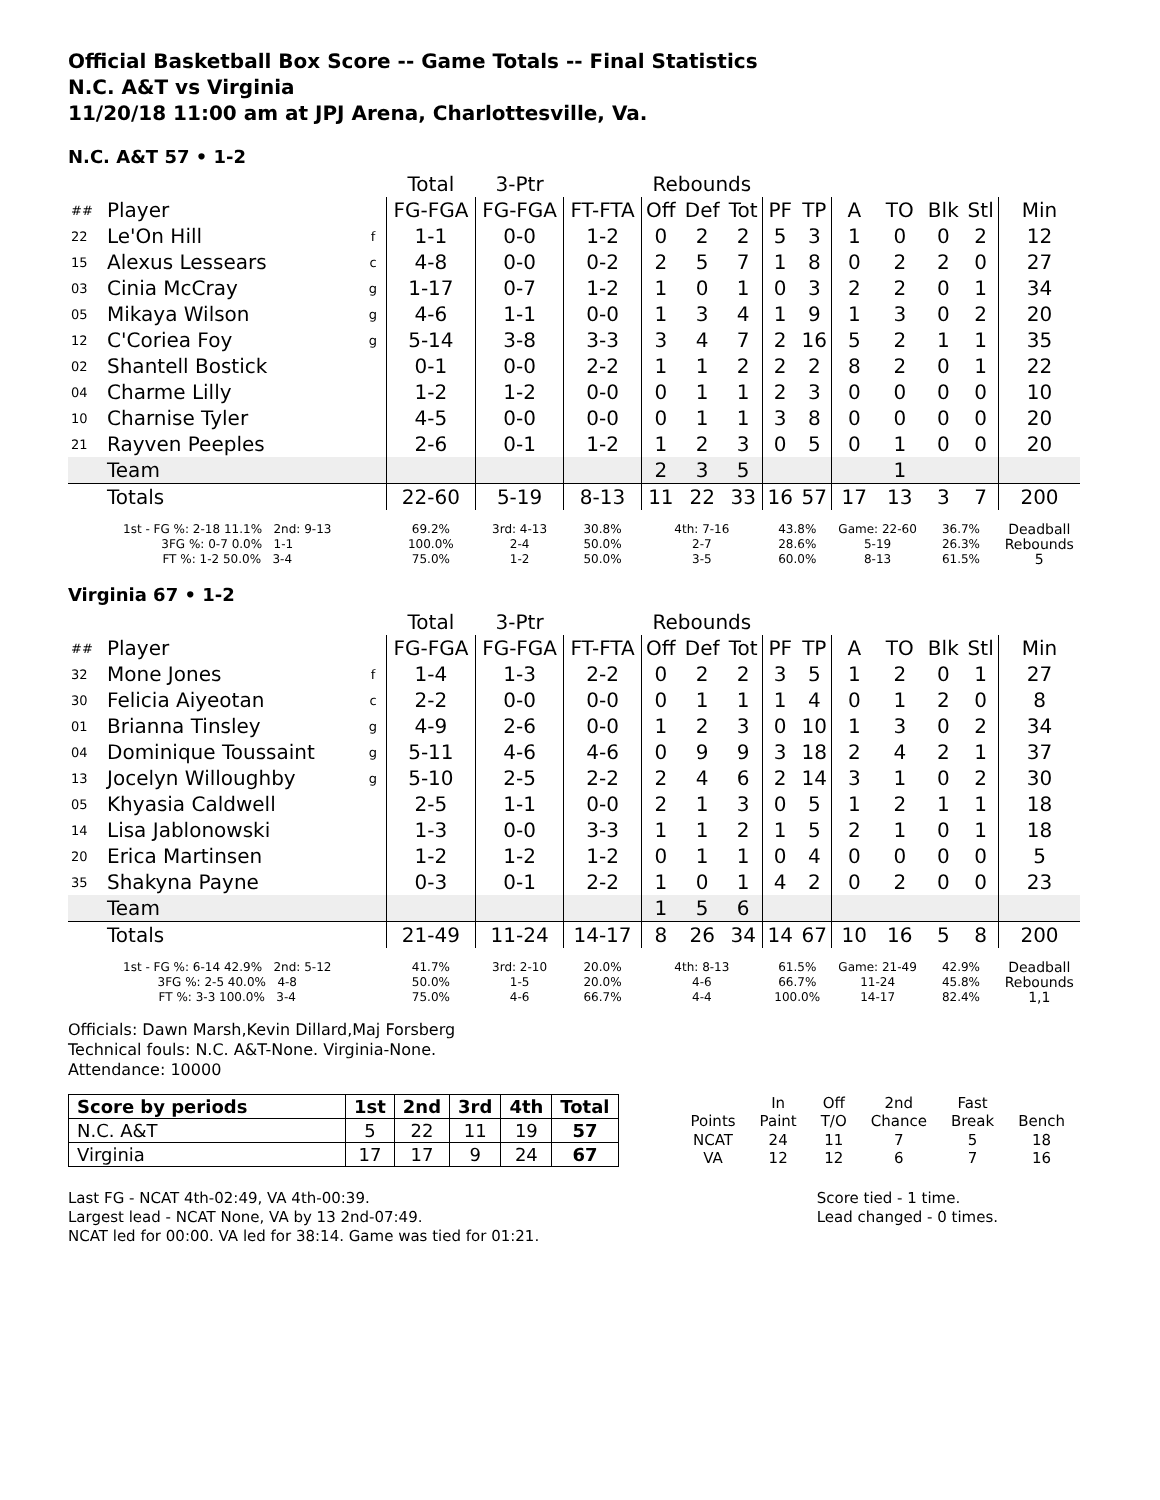Official Basketball Box Score -- Game Totals -- Final Statistics
N.C. A&T vs Virginia
11/20/18 11:00 am at JPJ Arena, Charlottesville, Va.
N.C. A&T 57 • 1-2
| | | | Total | 3-Ptr | | Rebounds | | | | | | | | | |
| --- | --- | --- | --- | --- | --- | --- | --- | --- | --- | --- | --- | --- | --- | --- | --- |
| ## | Player | | FG-FGA | FG-FGA | FT-FTA | Off | Def | Tot | PF | TP | A | TO | Blk | Stl | Min |
| 22 | Le'On Hill | f | 1-1 | 0-0 | 1-2 | 0 | 2 | 2 | 5 | 3 | 1 | 0 | 0 | 2 | 12 |
| 15 | Alexus Lessears | c | 4-8 | 0-0 | 0-2 | 2 | 5 | 7 | 1 | 8 | 0 | 2 | 2 | 0 | 27 |
| 03 | Cinia McCray | g | 1-17 | 0-7 | 1-2 | 1 | 0 | 1 | 0 | 3 | 2 | 2 | 0 | 1 | 34 |
| 05 | Mikaya Wilson | g | 4-6 | 1-1 | 0-0 | 1 | 3 | 4 | 1 | 9 | 1 | 3 | 0 | 2 | 20 |
| 12 | C'Coriea Foy | g | 5-14 | 3-8 | 3-3 | 3 | 4 | 7 | 2 | 16 | 5 | 2 | 1 | 1 | 35 |
| 02 | Shantell Bostick | | 0-1 | 0-0 | 2-2 | 1 | 1 | 2 | 2 | 2 | 8 | 2 | 0 | 1 | 22 |
| 04 | Charme Lilly | | 1-2 | 1-2 | 0-0 | 0 | 1 | 1 | 2 | 3 | 0 | 0 | 0 | 0 | 10 |
| 10 | Charnise Tyler | | 4-5 | 0-0 | 0-0 | 0 | 1 | 1 | 3 | 8 | 0 | 0 | 0 | 0 | 20 |
| 21 | Rayven Peeples | | 2-6 | 0-1 | 1-2 | 1 | 2 | 3 | 0 | 5 | 0 | 1 | 0 | 0 | 20 |
| | Team | | | | | 2 | 3 | 5 | | | | 1 | | | |
| | Totals | | 22-60 | 5-19 | 8-13 | 11 | 22 | 33 | 16 | 57 | 17 | 13 | 3 | 7 | 200 |
| 1st - FG %: 2-18 11.1% 2nd: 9-13 3FG %: 0-7 0.0% 1-1 FT %: 1-2 50.0% 3-4 | | | 69.2% 100.0% 75.0% | 3rd: 4-13 2-4 1-2 | 30.8% 50.0% 50.0% | 4th: 7-16 2-7 3-5 | | | 43.8% 28.6% 60.0% | | Game: 22-60 5-19 8-13 | | 36.7% 26.3% 61.5% | | Deadball Rebounds 5 |
Virginia 67 • 1-2
| | | | Total | 3-Ptr | | Rebounds | | | | | | | | | |
| --- | --- | --- | --- | --- | --- | --- | --- | --- | --- | --- | --- | --- | --- | --- | --- |
| ## | Player | | FG-FGA | FG-FGA | FT-FTA | Off | Def | Tot | PF | TP | A | TO | Blk | Stl | Min |
| 32 | Mone Jones | f | 1-4 | 1-3 | 2-2 | 0 | 2 | 2 | 3 | 5 | 1 | 2 | 0 | 1 | 27 |
| 30 | Felicia Aiyeotan | c | 2-2 | 0-0 | 0-0 | 0 | 1 | 1 | 1 | 4 | 0 | 1 | 2 | 0 | 8 |
| 01 | Brianna Tinsley | g | 4-9 | 2-6 | 0-0 | 1 | 2 | 3 | 0 | 10 | 1 | 3 | 0 | 2 | 34 |
| 04 | Dominique Toussaint | g | 5-11 | 4-6 | 4-6 | 0 | 9 | 9 | 3 | 18 | 2 | 4 | 2 | 1 | 37 |
| 13 | Jocelyn Willoughby | g | 5-10 | 2-5 | 2-2 | 2 | 4 | 6 | 2 | 14 | 3 | 1 | 0 | 2 | 30 |
| 05 | Khyasia Caldwell | | 2-5 | 1-1 | 0-0 | 2 | 1 | 3 | 0 | 5 | 1 | 2 | 1 | 1 | 18 |
| 14 | Lisa Jablonowski | | 1-3 | 0-0 | 3-3 | 1 | 1 | 2 | 1 | 5 | 2 | 1 | 0 | 1 | 18 |
| 20 | Erica Martinsen | | 1-2 | 1-2 | 1-2 | 0 | 1 | 1 | 0 | 4 | 0 | 0 | 0 | 0 | 5 |
| 35 | Shakyna Payne | | 0-3 | 0-1 | 2-2 | 1 | 0 | 1 | 4 | 2 | 0 | 2 | 0 | 0 | 23 |
| | Team | | | | | 1 | 5 | 6 | | | | | | | |
| | Totals | | 21-49 | 11-24 | 14-17 | 8 | 26 | 34 | 14 | 67 | 10 | 16 | 5 | 8 | 200 |
| 1st - FG %: 6-14 42.9% 2nd: 5-12 3FG %: 2-5 40.0% 4-8 FT %: 3-3 100.0% 3-4 | | | 41.7% 50.0% 75.0% | 3rd: 2-10 1-5 4-6 | 20.0% 20.0% 66.7% | 4th: 8-13 4-6 4-4 | | | 61.5% 66.7% 100.0% | | Game: 21-49 11-24 14-17 | | 42.9% 45.8% 82.4% | | Deadball Rebounds 1,1 |
Officials: Dawn Marsh,Kevin Dillard,Maj Forsberg
Technical fouls: N.C. A&T-None. Virginia-None.
Attendance: 10000
| Score by periods | 1st | 2nd | 3rd | 4th | Total |
| --- | --- | --- | --- | --- | --- |
| N.C. A&T | 5 | 22 | 11 | 19 | 57 |
| Virginia | 17 | 17 | 9 | 24 | 67 |
| | In | Off | 2nd | Fast | |
| Points | Paint | T/O | Chance | Break | Bench |
| NCAT | 24 | 11 | 7 | 5 | 18 |
| VA | 12 | 12 | 6 | 7 | 16 |
Last FG - NCAT 4th-02:49, VA 4th-00:39.
Largest lead - NCAT None, VA by 13 2nd-07:49.
NCAT led for 00:00. VA led for 38:14. Game was tied for 01:21.
Score tied - 1 time.
Lead changed - 0 times.